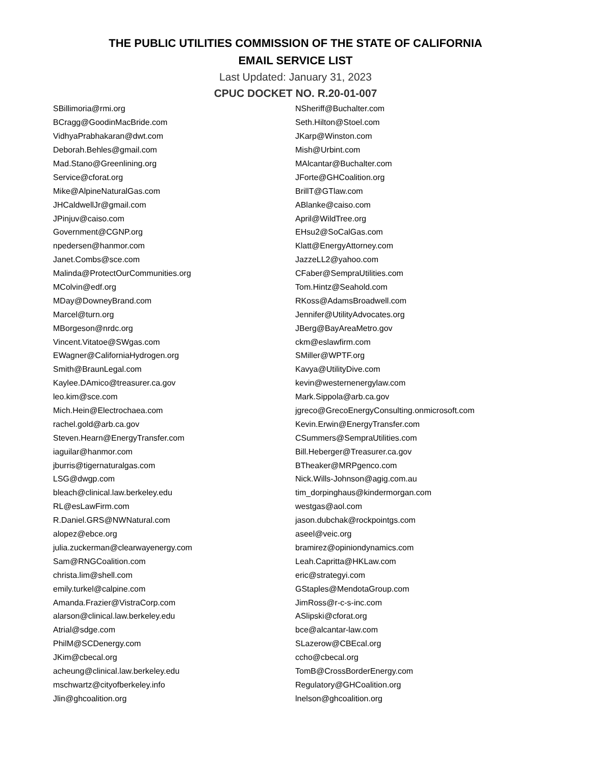THE PUBLIC UTILITIES COMMISSION OF THE STATE OF CALIFORNIA
EMAIL SERVICE LIST
Last Updated: January 31, 2023
CPUC DOCKET NO. R.20-01-007
| SBillimoria@rmi.org | NSheriff@Buchalter.com |
| BCragg@GoodinMacBride.com | Seth.Hilton@Stoel.com |
| VidhyaPrabhakaran@dwt.com | JKarp@Winston.com |
| Deborah.Behles@gmail.com | Mish@Urbint.com |
| Mad.Stano@Greenlining.org | MAlcantar@Buchalter.com |
| Service@cforat.org | JForte@GHCoalition.org |
| Mike@AlpineNaturalGas.com | BrillT@GTlaw.com |
| JHCaldwellJr@gmail.com | ABlanke@caiso.com |
| JPinjuv@caiso.com | April@WildTree.org |
| Government@CGNP.org | EHsu2@SoCalGas.com |
| npedersen@hanmor.com | Klatt@EnergyAttorney.com |
| Janet.Combs@sce.com | JazzeLL2@yahoo.com |
| Malinda@ProtectOurCommunities.org | CFaber@SempraUtilities.com |
| MColvin@edf.org | Tom.Hintz@Seahold.com |
| MDay@DowneyBrand.com | RKoss@AdamsBroadwell.com |
| Marcel@turn.org | Jennifer@UtilityAdvocates.org |
| MBorgeson@nrdc.org | JBerg@BayAreaMetro.gov |
| Vincent.Vitatoe@SWgas.com | ckm@eslawfirm.com |
| EWagner@CaliforniaHydrogen.org | SMiller@WPTF.org |
| Smith@BraunLegal.com | Kavya@UtilityDive.com |
| Kaylee.DAmico@treasurer.ca.gov | kevin@westernenergylaw.com |
| leo.kim@sce.com | Mark.Sippola@arb.ca.gov |
| Mich.Hein@Electrochaea.com | jgreco@GrecoEnergyConsulting.onmicrosoft.com |
| rachel.gold@arb.ca.gov | Kevin.Erwin@EnergyTransfer.com |
| Steven.Hearn@EnergyTransfer.com | CSummers@SempraUtilities.com |
| iaguilar@hanmor.com | Bill.Heberger@Treasurer.ca.gov |
| jburris@tigernaturalgas.com | BTheaker@MRPgenco.com |
| LSG@dwgp.com | Nick.Wills-Johnson@agig.com.au |
| bleach@clinical.law.berkeley.edu | tim_dorpinghaus@kindermorgan.com |
| RL@esLawFirm.com | westgas@aol.com |
| R.Daniel.GRS@NWNatural.com | jason.dubchak@rockpointgs.com |
| alopez@ebce.org | aseel@veic.org |
| julia.zuckerman@clearwayenergy.com | bramirez@opiniondynamics.com |
| Sam@RNGCoalition.com | Leah.Capritta@HKLaw.com |
| christa.lim@shell.com | eric@strategyi.com |
| emily.turkel@calpine.com | GStaples@MendotaGroup.com |
| Amanda.Frazier@VistraCorp.com | JimRoss@r-c-s-inc.com |
| alarson@clinical.law.berkeley.edu | ASlipski@cforat.org |
| Atrial@sdge.com | bce@alcantar-law.com |
| PhilM@SCDenergy.com | SLazerow@CBEcal.org |
| JKim@cbecal.org | ccho@cbecal.org |
| acheung@clinical.law.berkeley.edu | TomB@CrossBorderEnergy.com |
| mschwartz@cityofberkeley.info | Regulatory@GHCoalition.org |
| Jlin@ghcoalition.org | lnelson@ghcoalition.org |